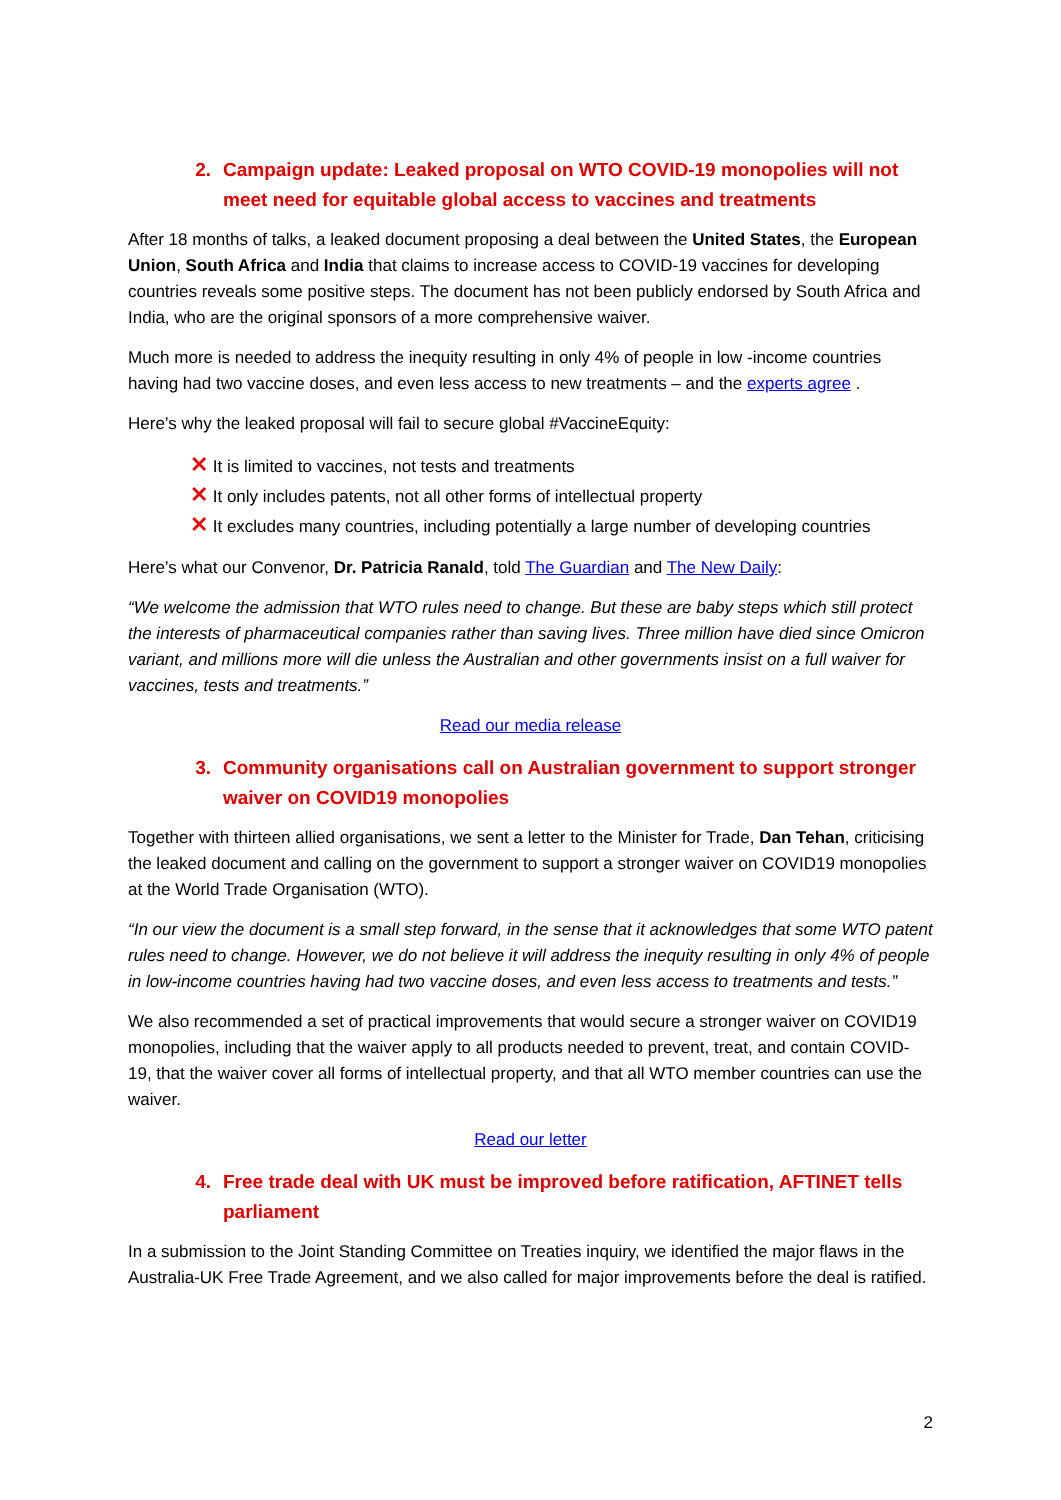2. Campaign update: Leaked proposal on WTO COVID-19 monopolies will not meet need for equitable global access to vaccines and treatments
After 18 months of talks, a leaked document proposing a deal between the United States, the European Union, South Africa and India that claims to increase access to COVID-19 vaccines for developing countries reveals some positive steps. The document has not been publicly endorsed by South Africa and India, who are the original sponsors of a more comprehensive waiver.
Much more is needed to address the inequity resulting in only 4% of people in low -income countries having had two vaccine doses, and even less access to new treatments – and the experts agree .
Here’s why the leaked proposal will fail to secure global #VaccineEquity:
✕ It is limited to vaccines, not tests and treatments
✕ It only includes patents, not all other forms of intellectual property
✕ It excludes many countries, including potentially a large number of developing countries
Here’s what our Convenor, Dr. Patricia Ranald, told The Guardian and The New Daily:
“We welcome the admission that WTO rules need to change. But these are baby steps which still protect the interests of pharmaceutical companies rather than saving lives. Three million have died since Omicron variant, and millions more will die unless the Australian and other governments insist on a full waiver for vaccines, tests and treatments.”
Read our media release
3. Community organisations call on Australian government to support stronger waiver on COVID19 monopolies
Together with thirteen allied organisations, we sent a letter to the Minister for Trade, Dan Tehan, criticising the leaked document and calling on the government to support a stronger waiver on COVID19 monopolies at the World Trade Organisation (WTO).
“In our view the document is a small step forward, in the sense that it acknowledges that some WTO patent rules need to change. However, we do not believe it will address the inequity resulting in only 4% of people in low-income countries having had two vaccine doses, and even less access to treatments and tests.”
We also recommended a set of practical improvements that would secure a stronger waiver on COVID19 monopolies, including that the waiver apply to all products needed to prevent, treat, and contain COVID-19, that the waiver cover all forms of intellectual property, and that all WTO member countries can use the waiver.
Read our letter
4. Free trade deal with UK must be improved before ratification, AFTINET tells parliament
In a submission to the Joint Standing Committee on Treaties inquiry, we identified the major flaws in the Australia-UK Free Trade Agreement, and we also called for major improvements before the deal is ratified.
2